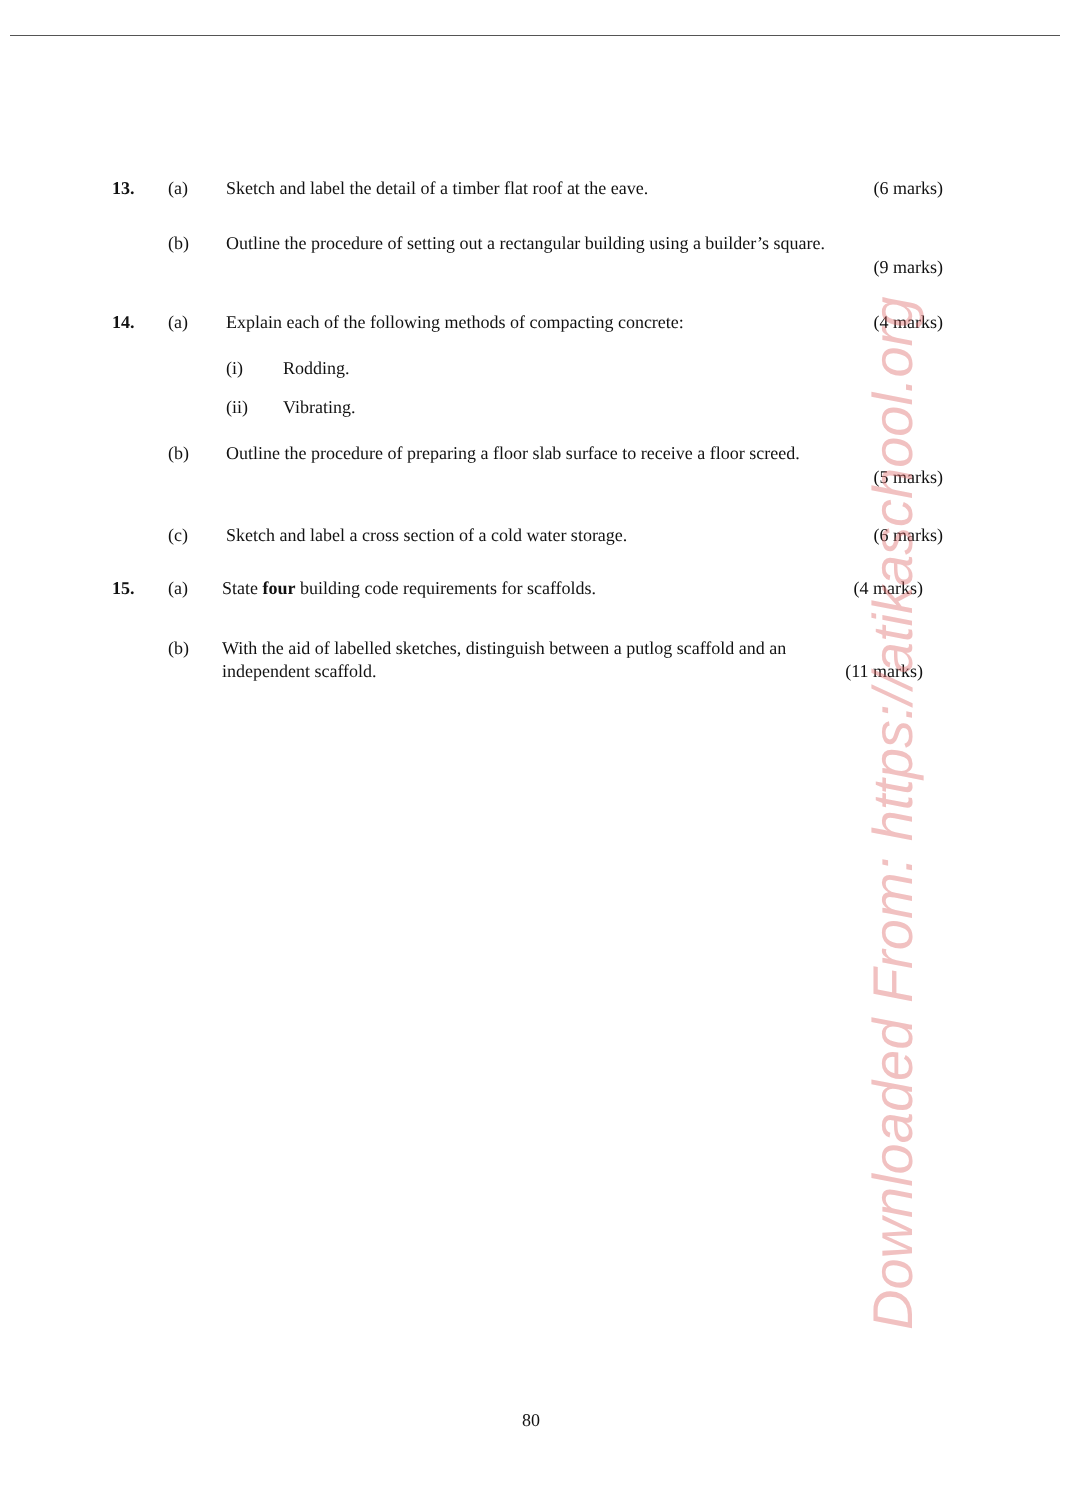13. (a) Sketch and label the detail of a timber flat roof at the eave. (6 marks)
(b) Outline the procedure of setting out a rectangular building using a builder’s square.
(9 marks)
14. (a) Explain each of the following methods of compacting concrete: (4 marks)
(i) Rodding.
(ii) Vibrating.
(b) Outline the procedure of preparing a floor slab surface to receive a floor screed.
(5 marks)
(c) Sketch and label a cross section of a cold water storage. (6 marks)
15. (a) State four building code requirements for scaffolds. (4 marks)
(b) With the aid of labelled sketches, distinguish between a putlog scaffold and an
independent scaffold. (11 marks)
Downloaded From: https://atikaschool.org
80